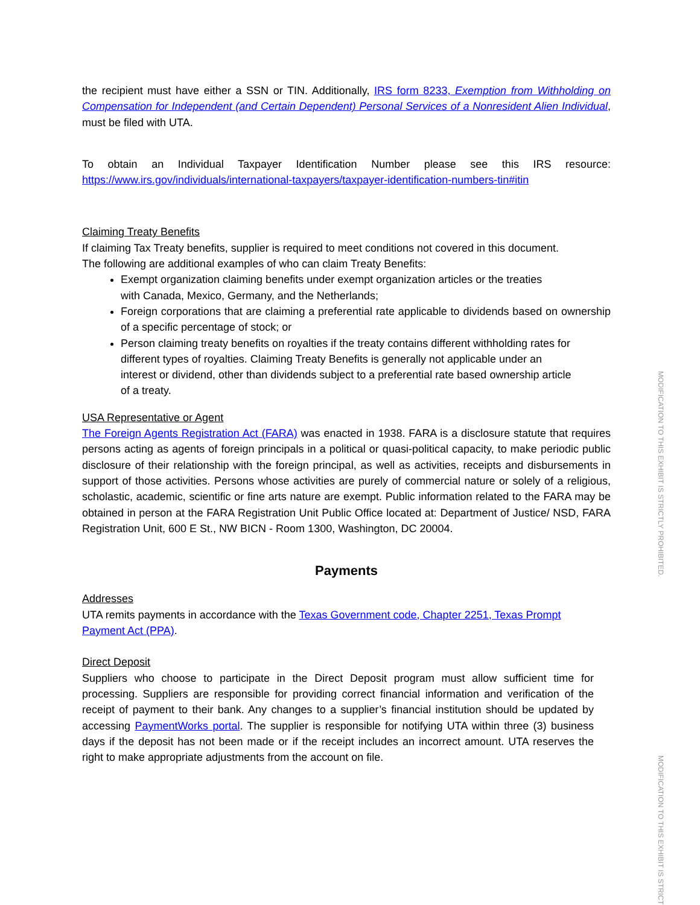the recipient must have either a SSN or TIN. Additionally, IRS form 8233, Exemption from Withholding on Compensation for Independent (and Certain Dependent) Personal Services of a Nonresident Alien Individual, must be filed with UTA.
To obtain an Individual Taxpayer Identification Number please see this IRS resource:
https://www.irs.gov/individuals/international-taxpayers/taxpayer-identification-numbers-tin#itin
Claiming Treaty Benefits
If claiming Tax Treaty benefits, supplier is required to meet conditions not covered in this document.
The following are additional examples of who can claim Treaty Benefits:
Exempt organization claiming benefits under exempt organization articles or the treaties with Canada, Mexico, Germany, and the Netherlands;
Foreign corporations that are claiming a preferential rate applicable to dividends based on ownership of a specific percentage of stock; or
Person claiming treaty benefits on royalties if the treaty contains different withholding rates for different types of royalties. Claiming Treaty Benefits is generally not applicable under an interest or dividend, other than dividends subject to a preferential rate based ownership article of a treaty.
USA Representative or Agent
The Foreign Agents Registration Act (FARA) was enacted in 1938. FARA is a disclosure statute that requires persons acting as agents of foreign principals in a political or quasi-political capacity, to make periodic public disclosure of their relationship with the foreign principal, as well as activities, receipts and disbursements in support of those activities. Persons whose activities are purely of commercial nature or solely of a religious, scholastic, academic, scientific or fine arts nature are exempt. Public information related to the FARA may be obtained in person at the FARA Registration Unit Public Office located at: Department of Justice/ NSD, FARA Registration Unit, 600 E St., NW BICN - Room 1300, Washington, DC 20004.
Payments
Addresses
UTA remits payments in accordance with the Texas Government code, Chapter 2251, Texas Prompt Payment Act (PPA).
Direct Deposit
Suppliers who choose to participate in the Direct Deposit program must allow sufficient time for processing. Suppliers are responsible for providing correct financial information and verification of the receipt of payment to their bank. Any changes to a supplier’s financial institution should be updated by accessing PaymentWorks portal. The supplier is responsible for notifying UTA within three (3) business days if the deposit has not been made or if the receipt includes an incorrect amount. UTA reserves the right to make appropriate adjustments from the account on file.
MODIFICATION TO THIS EXHIBIT IS STRICTLY PROHIBITED.
MODIFICATION TO THIS EXHIBIT IS STRICT